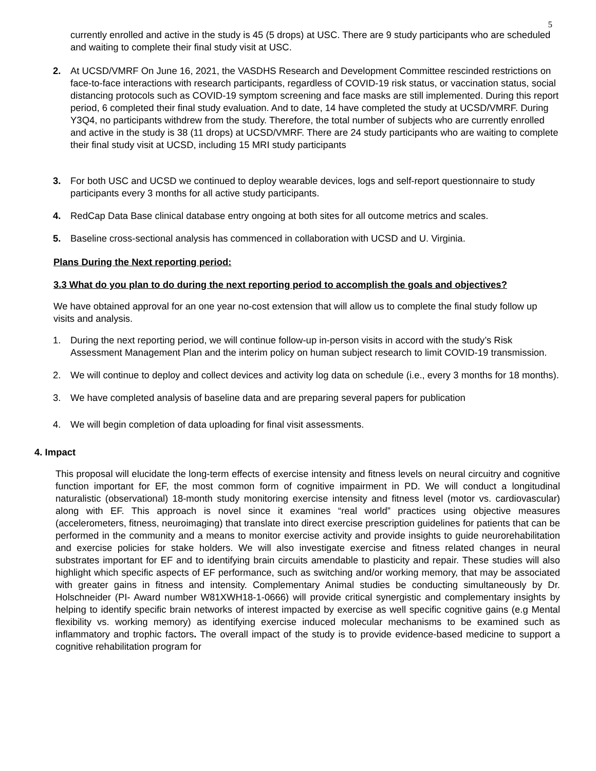5
currently enrolled and active in the study is 45 (5 drops) at USC. There are 9 study participants who are scheduled and waiting to complete their final study visit at USC.
2. At UCSD/VMRF On June 16, 2021, the VASDHS Research and Development Committee rescinded restrictions on face-to-face interactions with research participants, regardless of COVID-19 risk status, or vaccination status, social distancing protocols such as COVID-19 symptom screening and face masks are still implemented. During this report period, 6 completed their final study evaluation. And to date, 14 have completed the study at UCSD/VMRF. During Y3Q4, no participants withdrew from the study. Therefore, the total number of subjects who are currently enrolled and active in the study is 38 (11 drops) at UCSD/VMRF. There are 24 study participants who are waiting to complete their final study visit at UCSD, including 15 MRI study participants
3. For both USC and UCSD we continued to deploy wearable devices, logs and self-report questionnaire to study participants every 3 months for all active study participants.
4. RedCap Data Base clinical database entry ongoing at both sites for all outcome metrics and scales.
5. Baseline cross-sectional analysis has commenced in collaboration with UCSD and U. Virginia.
Plans During the Next reporting period:
3.3 What do you plan to do during the next reporting period to accomplish the goals and objectives?
We have obtained approval for an one year no-cost extension that will allow us to complete the final study follow up visits and analysis.
1. During the next reporting period, we will continue follow-up in-person visits in accord with the study’s Risk Assessment Management Plan and the interim policy on human subject research to limit COVID-19 transmission.
2. We will continue to deploy and collect devices and activity log data on schedule (i.e., every 3 months for 18 months).
3. We have completed analysis of baseline data and are preparing several papers for publication
4. We will begin completion of data uploading for final visit assessments.
4. Impact
This proposal will elucidate the long-term effects of exercise intensity and fitness levels on neural circuitry and cognitive function important for EF, the most common form of cognitive impairment in PD. We will conduct a longitudinal naturalistic (observational) 18-month study monitoring exercise intensity and fitness level (motor vs. cardiovascular) along with EF. This approach is novel since it examines “real world” practices using objective measures (accelerometers, fitness, neuroimaging) that translate into direct exercise prescription guidelines for patients that can be performed in the community and a means to monitor exercise activity and provide insights to guide neurorehabilitation and exercise policies for stake holders. We will also investigate exercise and fitness related changes in neural substrates important for EF and to identifying brain circuits amendable to plasticity and repair. These studies will also highlight which specific aspects of EF performance, such as switching and/or working memory, that may be associated with greater gains in fitness and intensity. Complementary Animal studies be conducting simultaneously by Dr. Holschneider (PI- Award number W81XWH18-1-0666) will provide critical synergistic and complementary insights by helping to identify specific brain networks of interest impacted by exercise as well specific cognitive gains (e.g Mental flexibility vs. working memory) as identifying exercise induced molecular mechanisms to be examined such as inflammatory and trophic factors. The overall impact of the study is to provide evidence-based medicine to support a cognitive rehabilitation program for